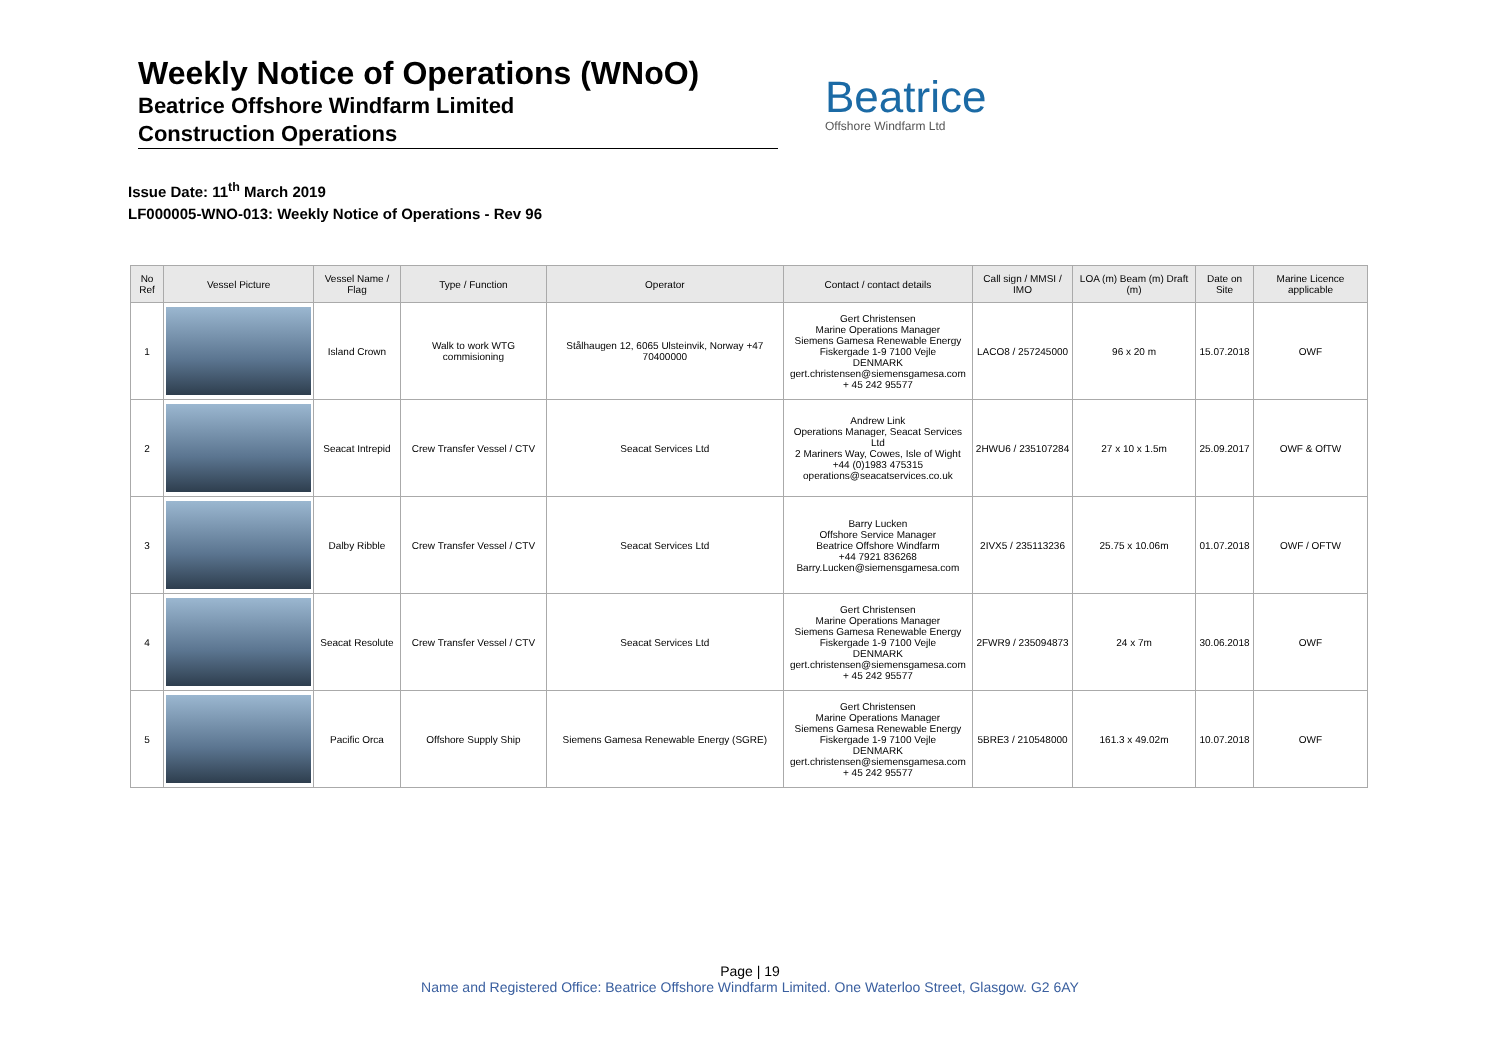Weekly Notice of Operations (WNoO)
Beatrice Offshore Windfarm Limited
Construction Operations
Beatrice
Offshore Windfarm Ltd
Issue Date: 11<sup>th</sup> March 2019
LF000005-WNO-013: Weekly Notice of Operations - Rev 96
| No Ref | Vessel Picture | Vessel Name / Flag | Type / Function | Operator | Contact / contact details | Call sign / MMSI / IMO | LOA (m) Beam (m) Draft (m) | Date on Site | Marine Licence applicable |
| --- | --- | --- | --- | --- | --- | --- | --- | --- | --- |
| 1 | | Island Crown | Walk to work WTG commisioning | Stålhaugen 12, 6065 Ulsteinvik, Norway +47 70400000 | Gert Christensen Marine Operations Manager Siemens Gamesa Renewable Energy Fiskergade 1-9 7100 Vejle DENMARK gert.christensen@siemensgamesa.com + 45 242 95577 | LACO8 / 257245000 | 96 x 20 m | 15.07.2018 | OWF |
| 2 | | Seacat Intrepid | Crew Transfer Vessel / CTV | Seacat Services Ltd | Andrew Link Operations Manager, Seacat Services Ltd 2 Mariners Way, Cowes, Isle of Wight +44 (0)1983 475315 operations@seacatservices.co.uk | 2HWU6 / 235107284 | 27 x 10 x 1.5m | 25.09.2017 | OWF & OfTW |
| 3 | | Dalby Ribble | Crew Transfer Vessel / CTV | Seacat Services Ltd | Barry Lucken Offshore Service Manager Beatrice Offshore Windfarm +44 7921 836268 Barry.Lucken@siemensgamesa.com | 2IVX5 / 235113236 | 25.75 x 10.06m | 01.07.2018 | OWF / OFTW |
| 4 | | Seacat Resolute | Crew Transfer Vessel / CTV | Seacat Services Ltd | Gert Christensen Marine Operations Manager Siemens Gamesa Renewable Energy Fiskergade 1-9 7100 Vejle DENMARK gert.christensen@siemensgamesa.com + 45 242 95577 | 2FWR9 / 235094873 | 24 x 7m | 30.06.2018 | OWF |
| 5 | | Pacific Orca | Offshore Supply Ship | Siemens Gamesa Renewable Energy (SGRE) | Gert Christensen Marine Operations Manager Siemens Gamesa Renewable Energy Fiskergade 1-9 7100 Vejle DENMARK gert.christensen@siemensgamesa.com + 45 242 95577 | 5BRE3 / 210548000 | 161.3 x 49.02m | 10.07.2018 | OWF |
Page | 19
Name and Registered Office: Beatrice Offshore Windfarm Limited. One Waterloo Street, Glasgow. G2 6AY